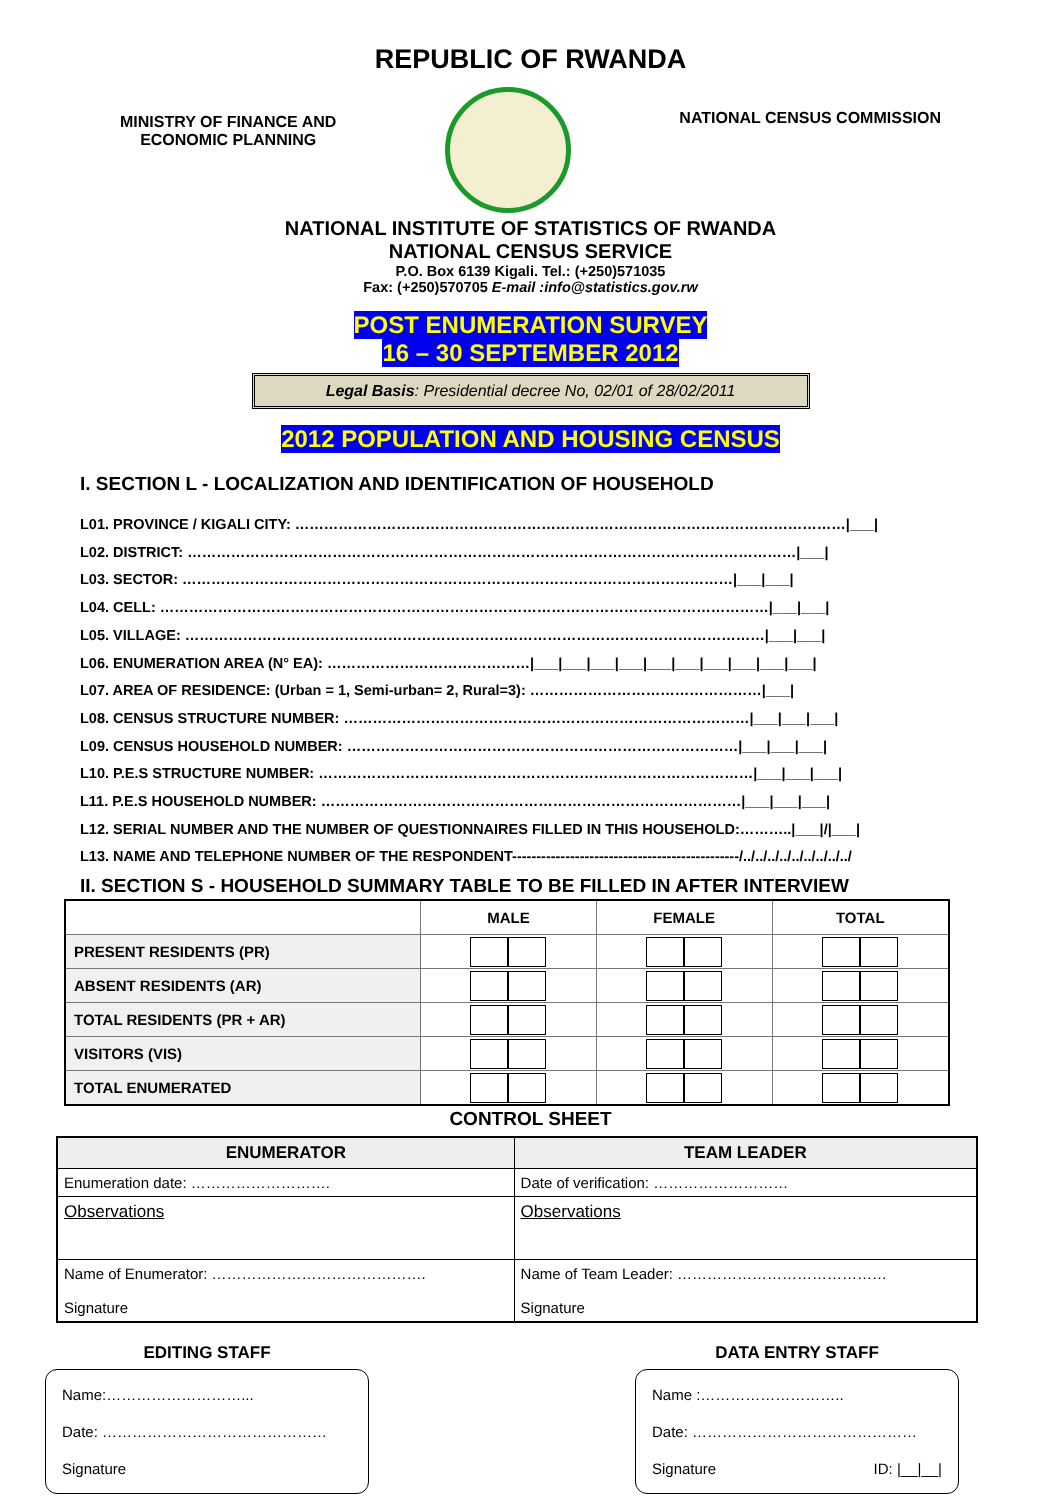REPUBLIC OF RWANDA
MINISTRY OF FINANCE AND
ECONOMIC PLANNING
NATIONAL CENSUS COMMISSION
NATIONAL INSTITUTE OF STATISTICS OF RWANDA
NATIONAL CENSUS SERVICE
P.O. Box 6139 Kigali. Tel.: (+250)571035
Fax: (+250)570705 E-mail :info@statistics.gov.rw
POST ENUMERATION SURVEY
16 – 30 SEPTEMBER 2012
Legal Basis: Presidential decree No, 02/01 of 28/02/2011
2012 POPULATION AND HOUSING CENSUS
I. SECTION L - LOCALIZATION AND IDENTIFICATION OF HOUSEHOLD
L01. PROVINCE / KIGALI CITY: ……………………………………………………………………………………………………|___|
L02. DISTRICT: ………………………………………………………………………………………………………………|___|
L03. SECTOR: ……………………………………………………………………………………………………|___|___|
L04. CELL: ………………………………………………………………………………………………………………|___|___|
L05. VILLAGE: …………………………………………………………………………………………………………|___|___|
L06. ENUMERATION AREA (N° EA): ……………………………………|___|___|___|___|___|___|___|___|___|___|
L07. AREA OF RESIDENCE: (Urban = 1, Semi-urban= 2, Rural=3): …………………………………………|___|
L08. CENSUS STRUCTURE NUMBER: …………………………………………………………………………|___|___|___|
L09. CENSUS HOUSEHOLD NUMBER: ………………………………………………………………………|___|___|___|
L10. P.E.S STRUCTURE NUMBER: ………………………………………………………………………………|___|___|___|
L11. P.E.S HOUSEHOLD NUMBER: ……………………………………………………………………………|___|___|___|
L12. SERIAL NUMBER AND THE NUMBER OF QUESTIONNAIRES FILLED IN THIS HOUSEHOLD:………..|___|/|___|
L13. NAME AND TELEPHONE NUMBER OF THE RESPONDENT-----------------------------------------------/../../../../../../../../../
II. SECTION S - HOUSEHOLD SUMMARY TABLE TO BE FILLED IN AFTER INTERVIEW
| | MALE | FEMALE | TOTAL |
| --- | --- | --- | --- |
| PRESENT RESIDENTS (PR) | | | |
| ABSENT RESIDENTS (AR) | | | |
| TOTAL RESIDENTS (PR + AR) | | | |
| VISITORS (VIS) | | | |
| TOTAL ENUMERATED | | | |
CONTROL SHEET
| ENUMERATOR | TEAM LEADER |
| --- | --- |
| Enumeration date: ………………………. | Date of verification: ……………………… |
| Observations | Observations |
| Name of Enumerator: ……………………………………. Signature | Name of Team Leader: …………………………………… Signature |
EDITING STAFF
Name:………………………...
Date: ………………………………………
Signature
DATA ENTRY STAFF
Name :………………………..
Date: ………………………………………
Signature ID: |__|__|